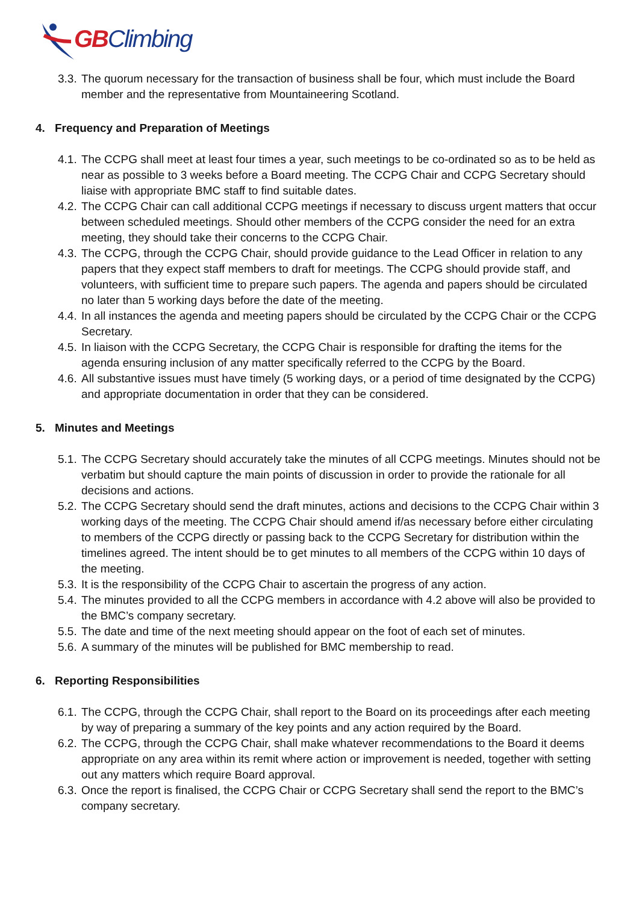GBClimbing
3.3. The quorum necessary for the transaction of business shall be four, which must include the Board member and the representative from Mountaineering Scotland.
4. Frequency and Preparation of Meetings
4.1. The CCPG shall meet at least four times a year, such meetings to be co-ordinated so as to be held as near as possible to 3 weeks before a Board meeting. The CCPG Chair and CCPG Secretary should liaise with appropriate BMC staff to find suitable dates.
4.2. The CCPG Chair can call additional CCPG meetings if necessary to discuss urgent matters that occur between scheduled meetings. Should other members of the CCPG consider the need for an extra meeting, they should take their concerns to the CCPG Chair.
4.3. The CCPG, through the CCPG Chair, should provide guidance to the Lead Officer in relation to any papers that they expect staff members to draft for meetings. The CCPG should provide staff, and volunteers, with sufficient time to prepare such papers. The agenda and papers should be circulated no later than 5 working days before the date of the meeting.
4.4. In all instances the agenda and meeting papers should be circulated by the CCPG Chair or the CCPG Secretary.
4.5. In liaison with the CCPG Secretary, the CCPG Chair is responsible for drafting the items for the agenda ensuring inclusion of any matter specifically referred to the CCPG by the Board.
4.6. All substantive issues must have timely (5 working days, or a period of time designated by the CCPG) and appropriate documentation in order that they can be considered.
5. Minutes and Meetings
5.1. The CCPG Secretary should accurately take the minutes of all CCPG meetings. Minutes should not be verbatim but should capture the main points of discussion in order to provide the rationale for all decisions and actions.
5.2. The CCPG Secretary should send the draft minutes, actions and decisions to the CCPG Chair within 3 working days of the meeting. The CCPG Chair should amend if/as necessary before either circulating to members of the CCPG directly or passing back to the CCPG Secretary for distribution within the timelines agreed. The intent should be to get minutes to all members of the CCPG within 10 days of the meeting.
5.3. It is the responsibility of the CCPG Chair to ascertain the progress of any action.
5.4. The minutes provided to all the CCPG members in accordance with 4.2 above will also be provided to the BMC’s company secretary.
5.5. The date and time of the next meeting should appear on the foot of each set of minutes.
5.6. A summary of the minutes will be published for BMC membership to read.
6. Reporting Responsibilities
6.1. The CCPG, through the CCPG Chair, shall report to the Board on its proceedings after each meeting by way of preparing a summary of the key points and any action required by the Board.
6.2. The CCPG, through the CCPG Chair, shall make whatever recommendations to the Board it deems appropriate on any area within its remit where action or improvement is needed, together with setting out any matters which require Board approval.
6.3. Once the report is finalised, the CCPG Chair or CCPG Secretary shall send the report to the BMC’s company secretary.